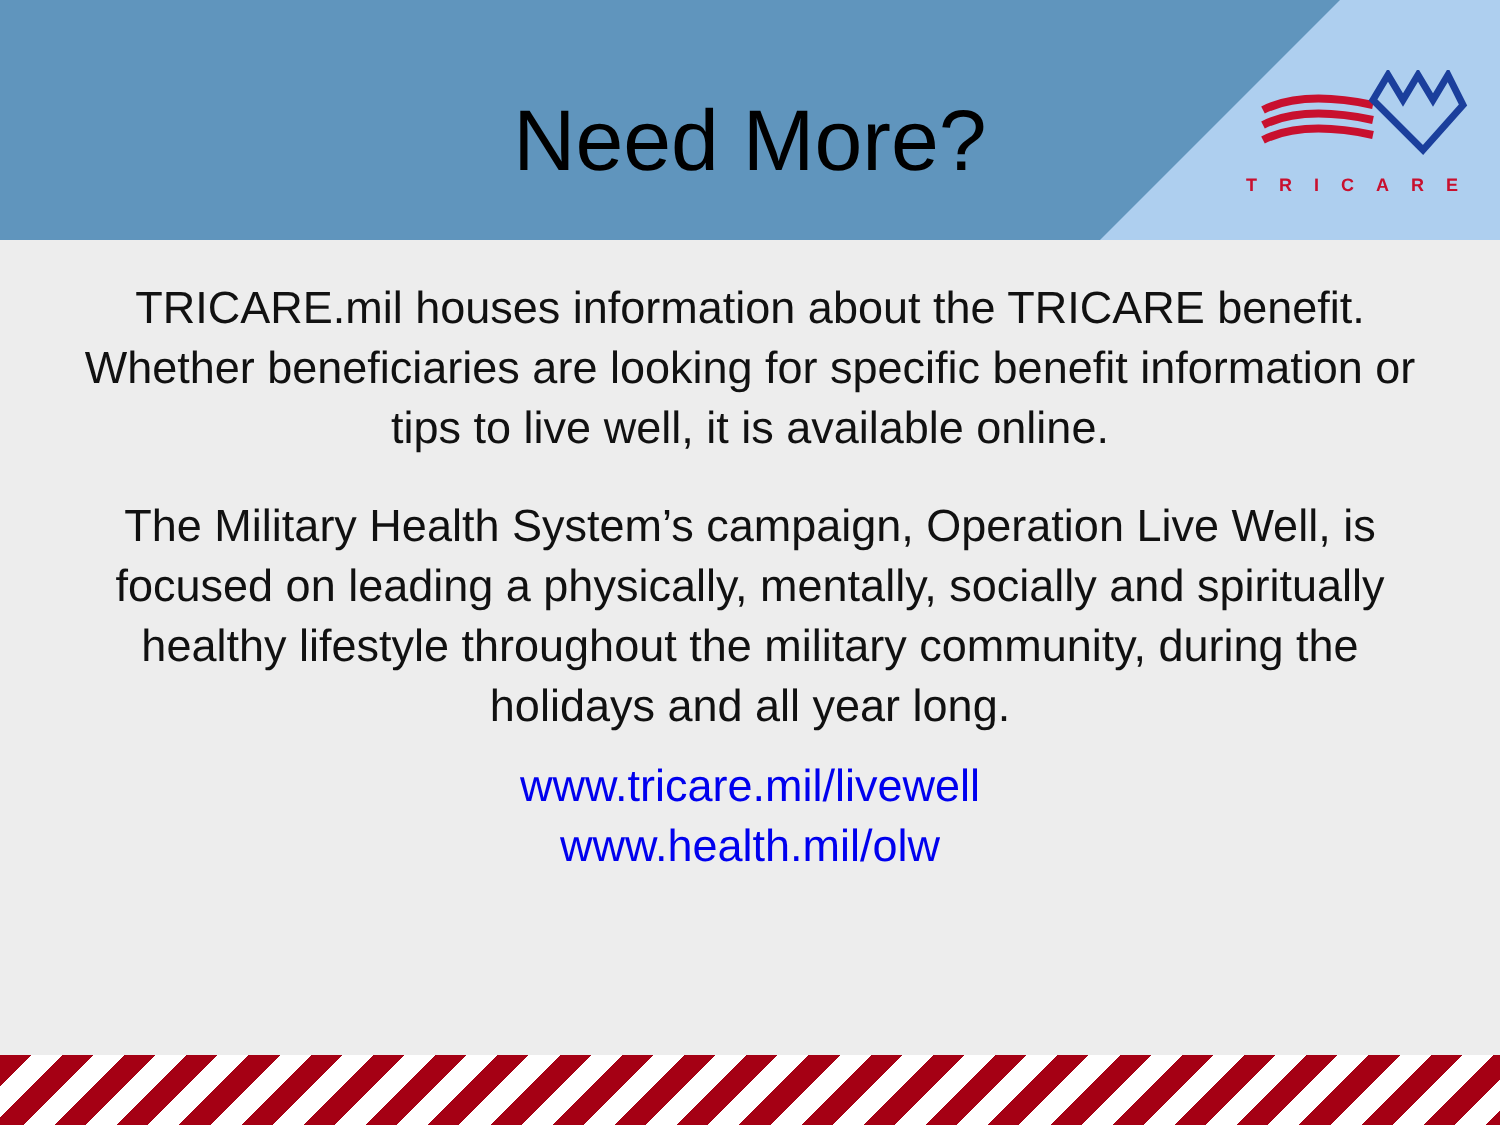Need More?
TRICARE
TRICARE.mil houses information about the TRICARE benefit. Whether beneficiaries are looking for specific benefit information or tips to live well, it is available online.
The Military Health System’s campaign, Operation Live Well, is focused on leading a physically, mentally, socially and spiritually healthy lifestyle throughout the military community, during the holidays and all year long.
www.tricare.mil/livewell
www.health.mil/olw